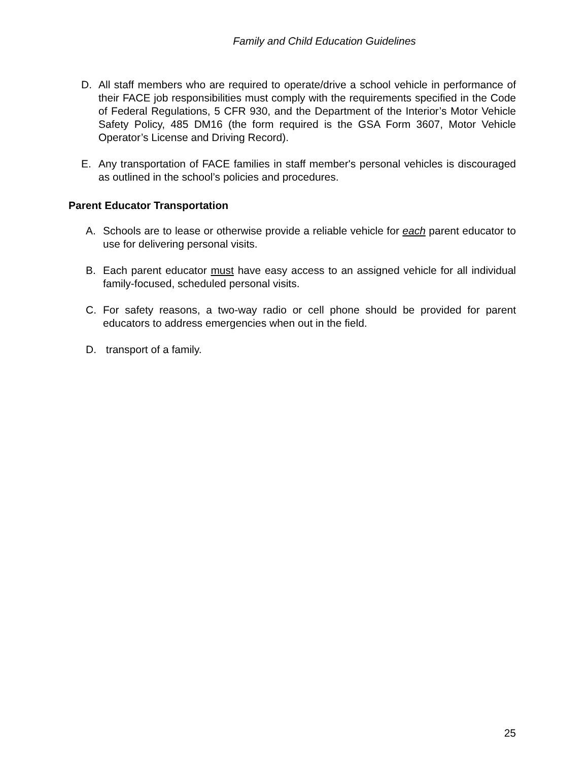Family and Child Education Guidelines
D. All staff members who are required to operate/drive a school vehicle in performance of their FACE job responsibilities must comply with the requirements specified in the Code of Federal Regulations, 5 CFR 930, and the Department of the Interior’s Motor Vehicle Safety Policy, 485 DM16 (the form required is the GSA Form 3607, Motor Vehicle Operator’s License and Driving Record).
E. Any transportation of FACE families in staff member's personal vehicles is discouraged as outlined in the school’s policies and procedures.
Parent Educator Transportation
A. Schools are to lease or otherwise provide a reliable vehicle for each parent educator to use for delivering personal visits.
B. Each parent educator must have easy access to an assigned vehicle for all individual family-focused, scheduled personal visits.
C. For safety reasons, a two-way radio or cell phone should be provided for parent educators to address emergencies when out in the field.
D. transport of a family.
25